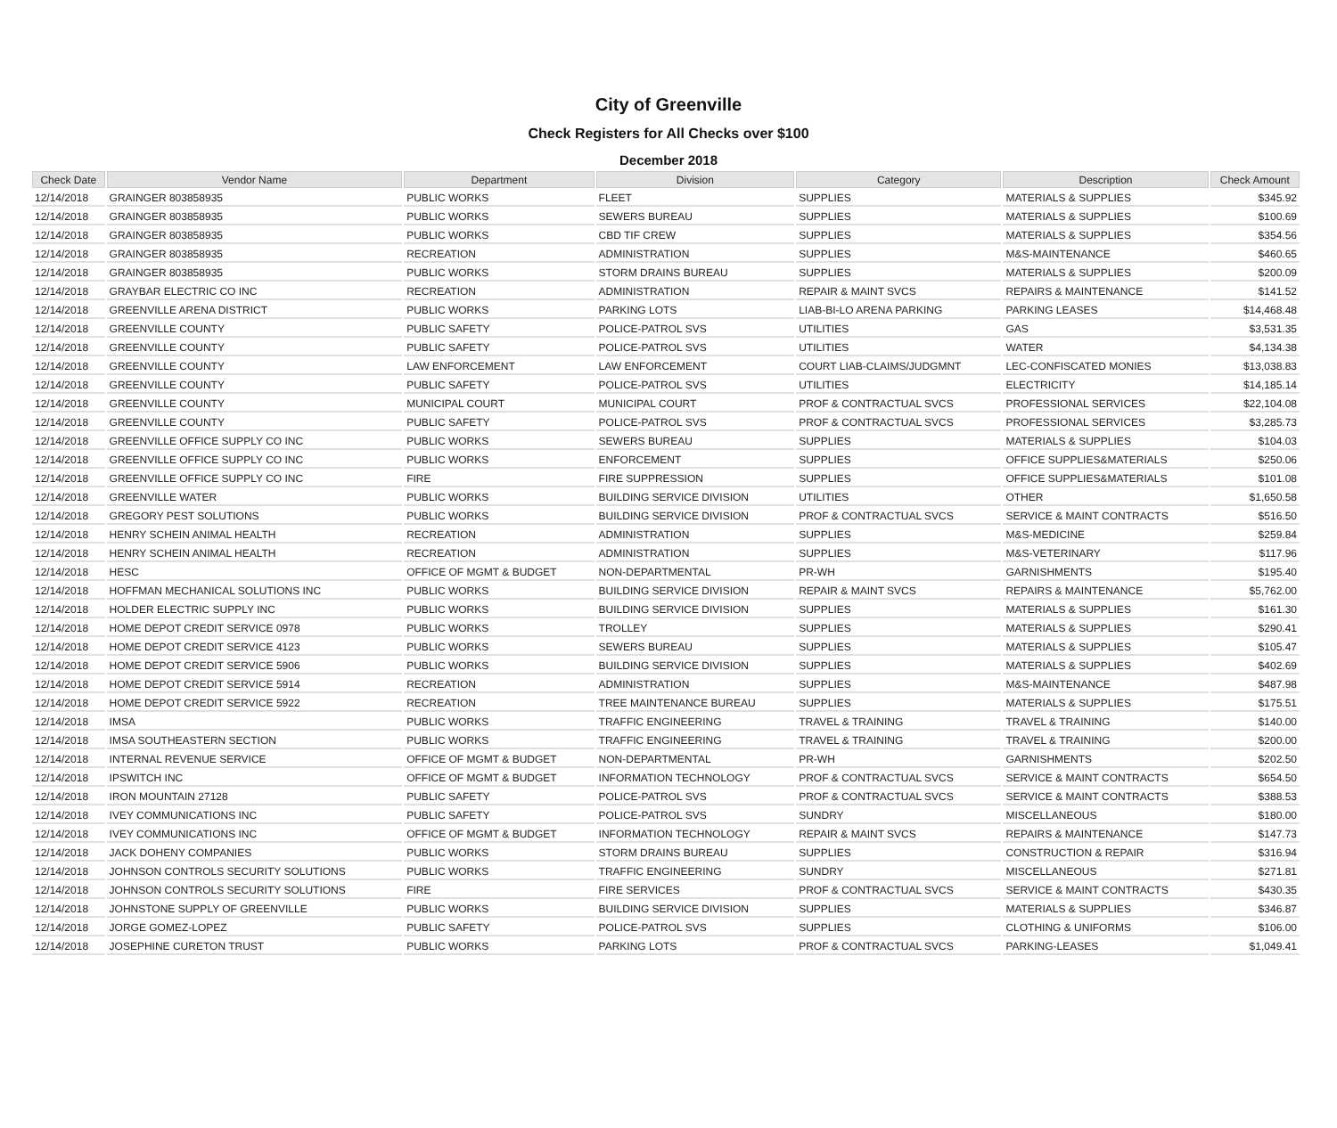City of Greenville
Check Registers for All Checks over $100
December 2018
| Check Date | Vendor Name | Department | Division | Category | Description | Check Amount |
| --- | --- | --- | --- | --- | --- | --- |
| 12/14/2018 | GRAINGER 803858935 | PUBLIC WORKS | FLEET | SUPPLIES | MATERIALS & SUPPLIES | $345.92 |
| 12/14/2018 | GRAINGER 803858935 | PUBLIC WORKS | SEWERS BUREAU | SUPPLIES | MATERIALS & SUPPLIES | $100.69 |
| 12/14/2018 | GRAINGER 803858935 | PUBLIC WORKS | CBD TIF CREW | SUPPLIES | MATERIALS & SUPPLIES | $354.56 |
| 12/14/2018 | GRAINGER 803858935 | RECREATION | ADMINISTRATION | SUPPLIES | M&S-MAINTENANCE | $460.65 |
| 12/14/2018 | GRAINGER 803858935 | PUBLIC WORKS | STORM DRAINS BUREAU | SUPPLIES | MATERIALS & SUPPLIES | $200.09 |
| 12/14/2018 | GRAYBAR ELECTRIC CO INC | RECREATION | ADMINISTRATION | REPAIR & MAINT SVCS | REPAIRS & MAINTENANCE | $141.52 |
| 12/14/2018 | GREENVILLE ARENA DISTRICT | PUBLIC WORKS | PARKING LOTS | LIAB-BI-LO ARENA PARKING | PARKING LEASES | $14,468.48 |
| 12/14/2018 | GREENVILLE COUNTY | PUBLIC SAFETY | POLICE-PATROL SVS | UTILITIES | GAS | $3,531.35 |
| 12/14/2018 | GREENVILLE COUNTY | PUBLIC SAFETY | POLICE-PATROL SVS | UTILITIES | WATER | $4,134.38 |
| 12/14/2018 | GREENVILLE COUNTY | LAW ENFORCEMENT | LAW ENFORCEMENT | COURT LIAB-CLAIMS/JUDGMNT | LEC-CONFISCATED MONIES | $13,038.83 |
| 12/14/2018 | GREENVILLE COUNTY | PUBLIC SAFETY | POLICE-PATROL SVS | UTILITIES | ELECTRICITY | $14,185.14 |
| 12/14/2018 | GREENVILLE COUNTY | MUNICIPAL COURT | MUNICIPAL COURT | PROF & CONTRACTUAL SVCS | PROFESSIONAL SERVICES | $22,104.08 |
| 12/14/2018 | GREENVILLE COUNTY | PUBLIC SAFETY | POLICE-PATROL SVS | PROF & CONTRACTUAL SVCS | PROFESSIONAL SERVICES | $3,285.73 |
| 12/14/2018 | GREENVILLE OFFICE SUPPLY CO INC | PUBLIC WORKS | SEWERS BUREAU | SUPPLIES | MATERIALS & SUPPLIES | $104.03 |
| 12/14/2018 | GREENVILLE OFFICE SUPPLY CO INC | PUBLIC WORKS | ENFORCEMENT | SUPPLIES | OFFICE SUPPLIES&MATERIALS | $250.06 |
| 12/14/2018 | GREENVILLE OFFICE SUPPLY CO INC | FIRE | FIRE SUPPRESSION | SUPPLIES | OFFICE SUPPLIES&MATERIALS | $101.08 |
| 12/14/2018 | GREENVILLE WATER | PUBLIC WORKS | BUILDING SERVICE DIVISION | UTILITIES | OTHER | $1,650.58 |
| 12/14/2018 | GREGORY PEST SOLUTIONS | PUBLIC WORKS | BUILDING SERVICE DIVISION | PROF & CONTRACTUAL SVCS | SERVICE & MAINT CONTRACTS | $516.50 |
| 12/14/2018 | HENRY SCHEIN ANIMAL HEALTH | RECREATION | ADMINISTRATION | SUPPLIES | M&S-MEDICINE | $259.84 |
| 12/14/2018 | HENRY SCHEIN ANIMAL HEALTH | RECREATION | ADMINISTRATION | SUPPLIES | M&S-VETERINARY | $117.96 |
| 12/14/2018 | HESC | OFFICE OF MGMT & BUDGET | NON-DEPARTMENTAL | PR-WH | GARNISHMENTS | $195.40 |
| 12/14/2018 | HOFFMAN MECHANICAL SOLUTIONS INC | PUBLIC WORKS | BUILDING SERVICE DIVISION | REPAIR & MAINT SVCS | REPAIRS & MAINTENANCE | $5,762.00 |
| 12/14/2018 | HOLDER ELECTRIC SUPPLY INC | PUBLIC WORKS | BUILDING SERVICE DIVISION | SUPPLIES | MATERIALS & SUPPLIES | $161.30 |
| 12/14/2018 | HOME DEPOT CREDIT SERVICE 0978 | PUBLIC WORKS | TROLLEY | SUPPLIES | MATERIALS & SUPPLIES | $290.41 |
| 12/14/2018 | HOME DEPOT CREDIT SERVICE 4123 | PUBLIC WORKS | SEWERS BUREAU | SUPPLIES | MATERIALS & SUPPLIES | $105.47 |
| 12/14/2018 | HOME DEPOT CREDIT SERVICE 5906 | PUBLIC WORKS | BUILDING SERVICE DIVISION | SUPPLIES | MATERIALS & SUPPLIES | $402.69 |
| 12/14/2018 | HOME DEPOT CREDIT SERVICE 5914 | RECREATION | ADMINISTRATION | SUPPLIES | M&S-MAINTENANCE | $487.98 |
| 12/14/2018 | HOME DEPOT CREDIT SERVICE 5922 | RECREATION | TREE MAINTENANCE BUREAU | SUPPLIES | MATERIALS & SUPPLIES | $175.51 |
| 12/14/2018 | IMSA | PUBLIC WORKS | TRAFFIC ENGINEERING | TRAVEL & TRAINING | TRAVEL & TRAINING | $140.00 |
| 12/14/2018 | IMSA SOUTHEASTERN SECTION | PUBLIC WORKS | TRAFFIC ENGINEERING | TRAVEL & TRAINING | TRAVEL & TRAINING | $200.00 |
| 12/14/2018 | INTERNAL REVENUE SERVICE | OFFICE OF MGMT & BUDGET | NON-DEPARTMENTAL | PR-WH | GARNISHMENTS | $202.50 |
| 12/14/2018 | IPSWITCH INC | OFFICE OF MGMT & BUDGET | INFORMATION TECHNOLOGY | PROF & CONTRACTUAL SVCS | SERVICE & MAINT CONTRACTS | $654.50 |
| 12/14/2018 | IRON MOUNTAIN 27128 | PUBLIC SAFETY | POLICE-PATROL SVS | PROF & CONTRACTUAL SVCS | SERVICE & MAINT CONTRACTS | $388.53 |
| 12/14/2018 | IVEY COMMUNICATIONS INC | PUBLIC SAFETY | POLICE-PATROL SVS | SUNDRY | MISCELLANEOUS | $180.00 |
| 12/14/2018 | IVEY COMMUNICATIONS INC | OFFICE OF MGMT & BUDGET | INFORMATION TECHNOLOGY | REPAIR & MAINT SVCS | REPAIRS & MAINTENANCE | $147.73 |
| 12/14/2018 | JACK DOHENY COMPANIES | PUBLIC WORKS | STORM DRAINS BUREAU | SUPPLIES | CONSTRUCTION & REPAIR | $316.94 |
| 12/14/2018 | JOHNSON CONTROLS SECURITY SOLUTIONS | PUBLIC WORKS | TRAFFIC ENGINEERING | SUNDRY | MISCELLANEOUS | $271.81 |
| 12/14/2018 | JOHNSON CONTROLS SECURITY SOLUTIONS | FIRE | FIRE SERVICES | PROF & CONTRACTUAL SVCS | SERVICE & MAINT CONTRACTS | $430.35 |
| 12/14/2018 | JOHNSTONE SUPPLY OF GREENVILLE | PUBLIC WORKS | BUILDING SERVICE DIVISION | SUPPLIES | MATERIALS & SUPPLIES | $346.87 |
| 12/14/2018 | JORGE GOMEZ-LOPEZ | PUBLIC SAFETY | POLICE-PATROL SVS | SUPPLIES | CLOTHING & UNIFORMS | $106.00 |
| 12/14/2018 | JOSEPHINE CURETON TRUST | PUBLIC WORKS | PARKING LOTS | PROF & CONTRACTUAL SVCS | PARKING-LEASES | $1,049.41 |